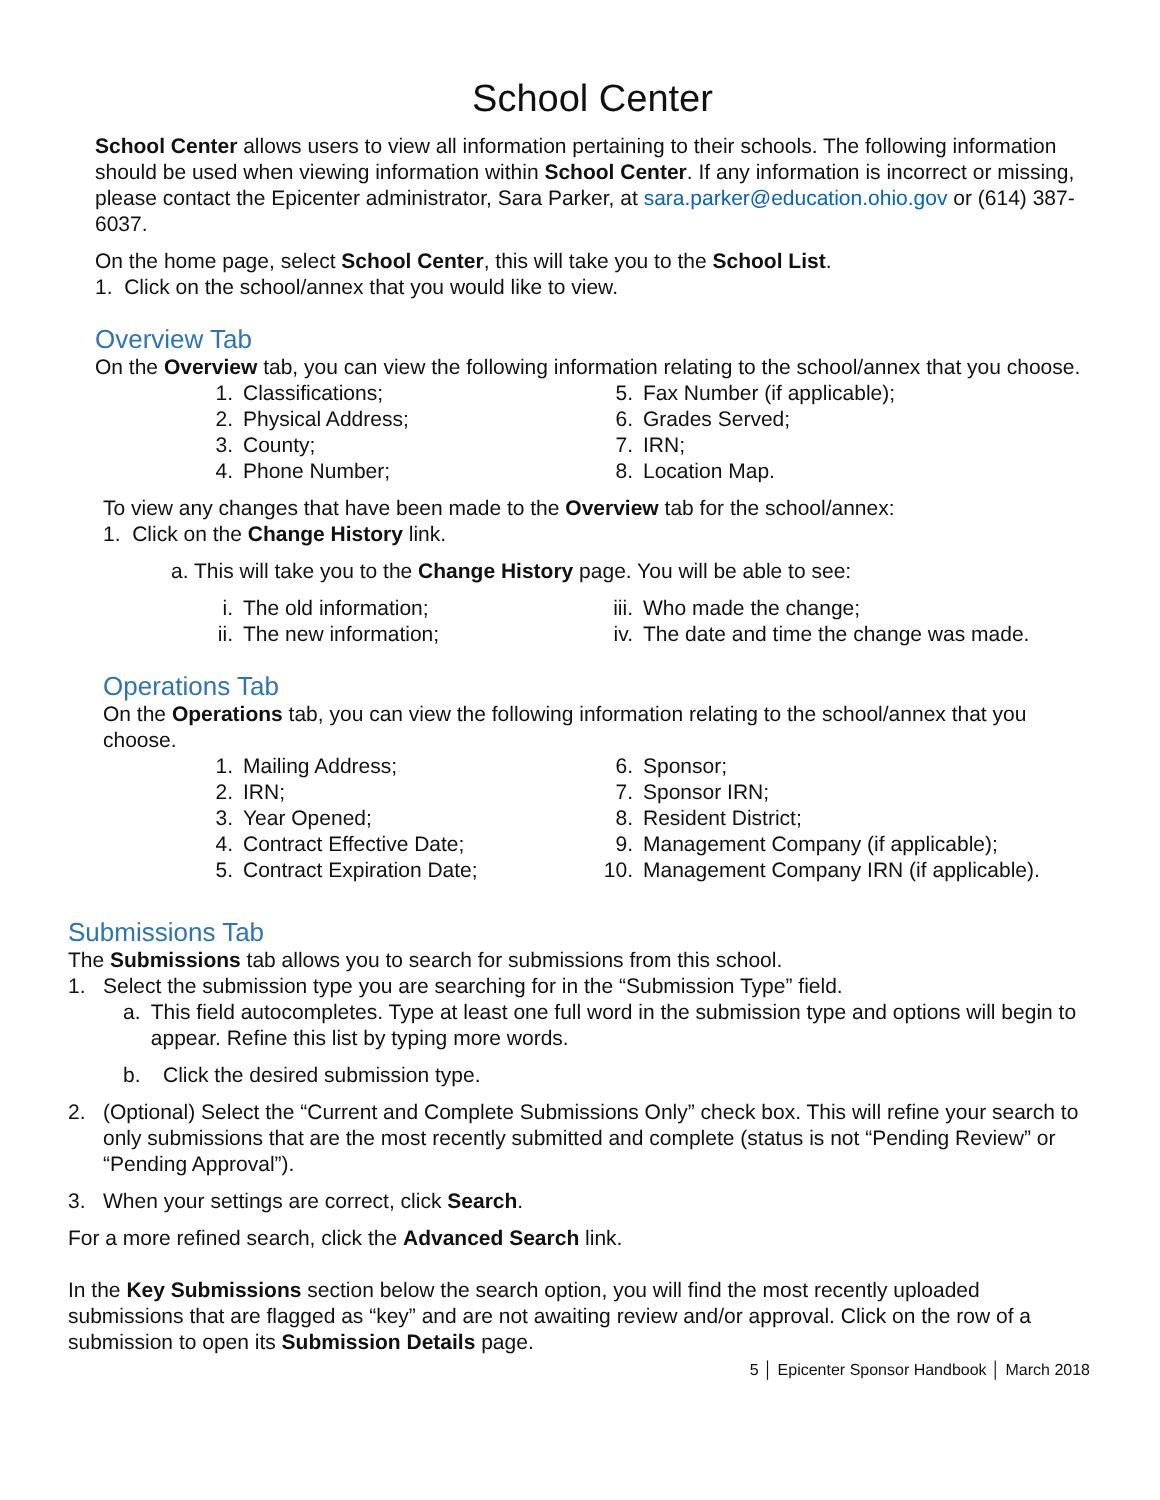School Center
School Center allows users to view all information pertaining to their schools. The following information should be used when viewing information within School Center. If any information is incorrect or missing, please contact the Epicenter administrator, Sara Parker, at sara.parker@education.ohio.gov or (614) 387-6037.
On the home page, select School Center, this will take you to the School List.
1. Click on the school/annex that you would like to view.
Overview Tab
On the Overview tab, you can view the following information relating to the school/annex that you choose.
1. Classifications;
5. Fax Number (if applicable);
2. Physical Address;
6. Grades Served;
3. County;
7. IRN;
4. Phone Number;
8. Location Map.
To view any changes that have been made to the Overview tab for the school/annex:
1. Click on the Change History link.
a. This will take you to the Change History page. You will be able to see:
i. The old information;
iii. Who made the change;
ii. The new information;
iv. The date and time the change was made.
Operations Tab
On the Operations tab, you can view the following information relating to the school/annex that you choose.
1. Mailing Address;
6. Sponsor;
2. IRN;
7. Sponsor IRN;
3. Year Opened;
8. Resident District;
4. Contract Effective Date;
9. Management Company (if applicable);
5. Contract Expiration Date;
10. Management Company IRN (if applicable).
Submissions Tab
The Submissions tab allows you to search for submissions from this school.
1. Select the submission type you are searching for in the “Submission Type” field.
a. This field autocompletes. Type at least one full word in the submission type and options will begin to appear. Refine this list by typing more words.
b. Click the desired submission type.
2. (Optional) Select the “Current and Complete Submissions Only” check box. This will refine your search to only submissions that are the most recently submitted and complete (status is not “Pending Review” or “Pending Approval”).
3. When your settings are correct, click Search.
For a more refined search, click the Advanced Search link.
In the Key Submissions section below the search option, you will find the most recently uploaded submissions that are flagged as “key” and are not awaiting review and/or approval. Click on the row of a submission to open its Submission Details page.
5 │ Epicenter Sponsor Handbook │ March 2018